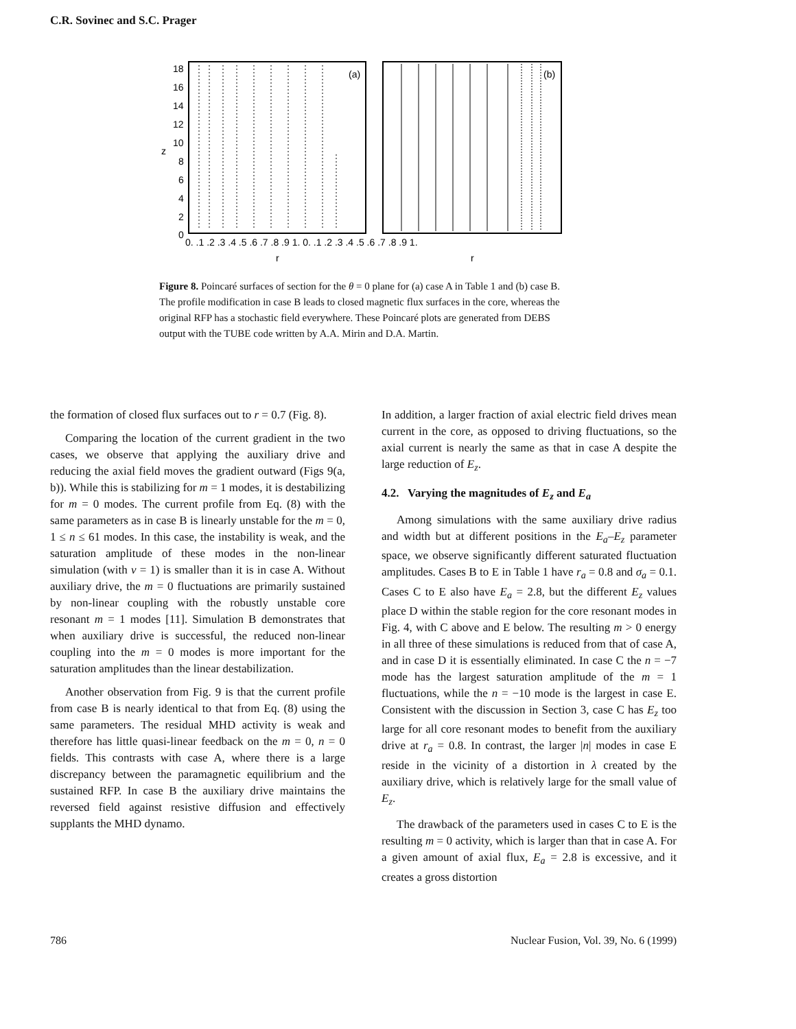C.R. Sovinec and S.C. Prager
(a)
(b)
z
18
16
14
12
10
8
6
4
2
0
0. .1 .2 .3 .4 .5 .6 .7 .8 .9 1. 0. .1 .2 .3 .4 .5 .6 .7 .8 .9 1.
r
r
Figure 8. Poincaré surfaces of section for the θ = 0 plane for (a) case A in Table 1 and (b) case B. The profile modification in case B leads to closed magnetic flux surfaces in the core, whereas the original RFP has a stochastic field everywhere. These Poincaré plots are generated from DEBS output with the TUBE code written by A.A. Mirin and D.A. Martin.
the formation of closed flux surfaces out to r = 0.7 (Fig. 8).
Comparing the location of the current gradient in the two cases, we observe that applying the auxiliary drive and reducing the axial field moves the gradient outward (Figs 9(a, b)). While this is stabilizing for m = 1 modes, it is destabilizing for m = 0 modes. The current profile from Eq. (8) with the same parameters as in case B is linearly unstable for the m = 0, 1 ≤ n ≤ 61 modes. In this case, the instability is weak, and the saturation amplitude of these modes in the non-linear simulation (with ν = 1) is smaller than it is in case A. Without auxiliary drive, the m = 0 fluctuations are primarily sustained by non-linear coupling with the robustly unstable core resonant m = 1 modes [11]. Simulation B demonstrates that when auxiliary drive is successful, the reduced non-linear coupling into the m = 0 modes is more important for the saturation amplitudes than the linear destabilization.
Another observation from Fig. 9 is that the current profile from case B is nearly identical to that from Eq. (8) using the same parameters. The residual MHD activity is weak and therefore has little quasi-linear feedback on the m = 0, n = 0 fields. This contrasts with case A, where there is a large discrepancy between the paramagnetic equilibrium and the sustained RFP. In case B the auxiliary drive maintains the reversed field against resistive diffusion and effectively supplants the MHD dynamo.
In addition, a larger fraction of axial electric field drives mean current in the core, as opposed to driving fluctuations, so the axial current is nearly the same as that in case A despite the large reduction of E<sub>z</sub>.
4.2. Varying the magnitudes of E<sub>z</sub> and E<sub>a</sub>
Among simulations with the same auxiliary drive radius and width but at different positions in the E<sub>a</sub>–E<sub>z</sub> parameter space, we observe significantly different saturated fluctuation amplitudes. Cases B to E in Table 1 have r<sub>a</sub> = 0.8 and σ<sub>a</sub> = 0.1. Cases C to E also have E<sub>a</sub> = 2.8, but the different E<sub>z</sub> values place D within the stable region for the core resonant modes in Fig. 4, with C above and E below. The resulting m > 0 energy in all three of these simulations is reduced from that of case A, and in case D it is essentially eliminated. In case C the n = −7 mode has the largest saturation amplitude of the m = 1 fluctuations, while the n = −10 mode is the largest in case E. Consistent with the discussion in Section 3, case C has E<sub>z</sub> too large for all core resonant modes to benefit from the auxiliary drive at r<sub>a</sub> = 0.8. In contrast, the larger |n| modes in case E reside in the vicinity of a distortion in λ created by the auxiliary drive, which is relatively large for the small value of E<sub>z</sub>.
The drawback of the parameters used in cases C to E is the resulting m = 0 activity, which is larger than that in case A. For a given amount of axial flux, E<sub>a</sub> = 2.8 is excessive, and it creates a gross distortion
786 Nuclear Fusion, Vol. 39, No. 6 (1999)